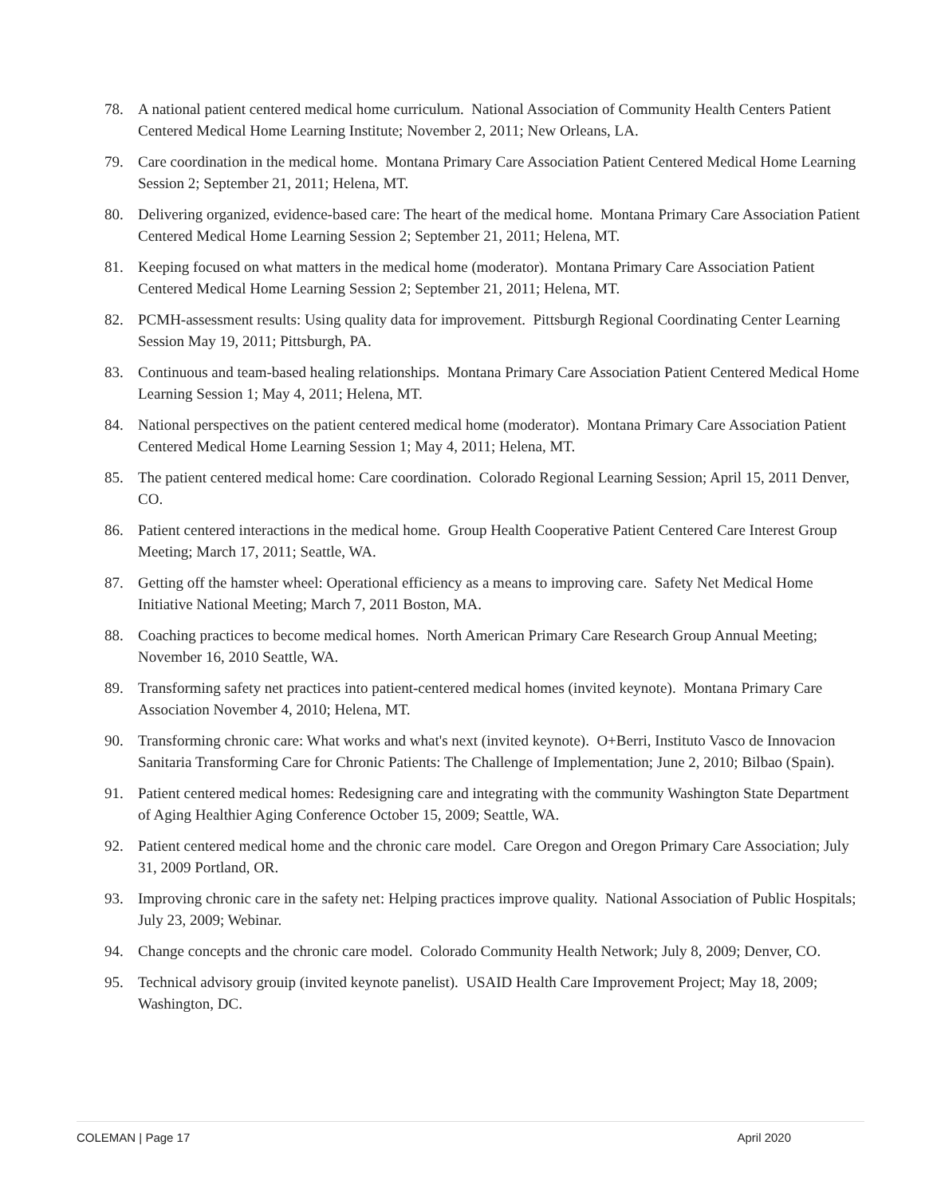78. A national patient centered medical home curriculum. National Association of Community Health Centers Patient Centered Medical Home Learning Institute; November 2, 2011; New Orleans, LA.
79. Care coordination in the medical home. Montana Primary Care Association Patient Centered Medical Home Learning Session 2; September 21, 2011; Helena, MT.
80. Delivering organized, evidence-based care: The heart of the medical home. Montana Primary Care Association Patient Centered Medical Home Learning Session 2; September 21, 2011; Helena, MT.
81. Keeping focused on what matters in the medical home (moderator). Montana Primary Care Association Patient Centered Medical Home Learning Session 2; September 21, 2011; Helena, MT.
82. PCMH-assessment results: Using quality data for improvement. Pittsburgh Regional Coordinating Center Learning Session May 19, 2011; Pittsburgh, PA.
83. Continuous and team-based healing relationships. Montana Primary Care Association Patient Centered Medical Home Learning Session 1; May 4, 2011; Helena, MT.
84. National perspectives on the patient centered medical home (moderator). Montana Primary Care Association Patient Centered Medical Home Learning Session 1; May 4, 2011; Helena, MT.
85. The patient centered medical home: Care coordination. Colorado Regional Learning Session; April 15, 2011 Denver, CO.
86. Patient centered interactions in the medical home. Group Health Cooperative Patient Centered Care Interest Group Meeting; March 17, 2011; Seattle, WA.
87. Getting off the hamster wheel: Operational efficiency as a means to improving care. Safety Net Medical Home Initiative National Meeting; March 7, 2011 Boston, MA.
88. Coaching practices to become medical homes. North American Primary Care Research Group Annual Meeting; November 16, 2010 Seattle, WA.
89. Transforming safety net practices into patient-centered medical homes (invited keynote). Montana Primary Care Association November 4, 2010; Helena, MT.
90. Transforming chronic care: What works and what's next (invited keynote). O+Berri, Instituto Vasco de Innovacion Sanitaria Transforming Care for Chronic Patients: The Challenge of Implementation; June 2, 2010; Bilbao (Spain).
91. Patient centered medical homes: Redesigning care and integrating with the community Washington State Department of Aging Healthier Aging Conference October 15, 2009; Seattle, WA.
92. Patient centered medical home and the chronic care model. Care Oregon and Oregon Primary Care Association; July 31, 2009 Portland, OR.
93. Improving chronic care in the safety net: Helping practices improve quality. National Association of Public Hospitals; July 23, 2009; Webinar.
94. Change concepts and the chronic care model. Colorado Community Health Network; July 8, 2009; Denver, CO.
95. Technical advisory grouip (invited keynote panelist). USAID Health Care Improvement Project; May 18, 2009; Washington, DC.
COLEMAN | Page 17 April 2020